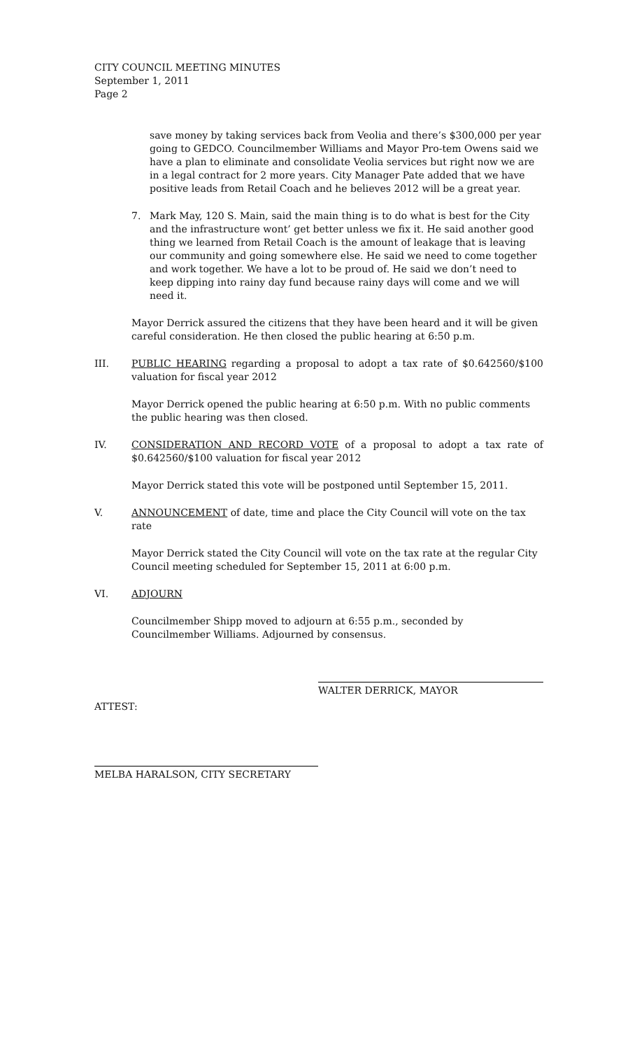CITY COUNCIL MEETING MINUTES
September 1, 2011
Page 2
save money by taking services back from Veolia and there’s $300,000 per year going to GEDCO. Councilmember Williams and Mayor Pro-tem Owens said we have a plan to eliminate and consolidate Veolia services but right now we are in a legal contract for 2 more years. City Manager Pate added that we have positive leads from Retail Coach and he believes 2012 will be a great year.
7. Mark May, 120 S. Main, said the main thing is to do what is best for the City and the infrastructure wont’ get better unless we fix it. He said another good thing we learned from Retail Coach is the amount of leakage that is leaving our community and going somewhere else. He said we need to come together and work together. We have a lot to be proud of. He said we don’t need to keep dipping into rainy day fund because rainy days will come and we will need it.
Mayor Derrick assured the citizens that they have been heard and it will be given careful consideration. He then closed the public hearing at 6:50 p.m.
III. PUBLIC HEARING regarding a proposal to adopt a tax rate of $0.642560/$100 valuation for fiscal year 2012
Mayor Derrick opened the public hearing at 6:50 p.m. With no public comments the public hearing was then closed.
IV. CONSIDERATION AND RECORD VOTE of a proposal to adopt a tax rate of $0.642560/$100 valuation for fiscal year 2012
Mayor Derrick stated this vote will be postponed until September 15, 2011.
V. ANNOUNCEMENT of date, time and place the City Council will vote on the tax rate
Mayor Derrick stated the City Council will vote on the tax rate at the regular City Council meeting scheduled for September 15, 2011 at 6:00 p.m.
VI. ADJOURN
Councilmember Shipp moved to adjourn at 6:55 p.m., seconded by Councilmember Williams. Adjourned by consensus.
WALTER DERRICK, MAYOR
ATTEST:
MELBA HARALSON, CITY SECRETARY